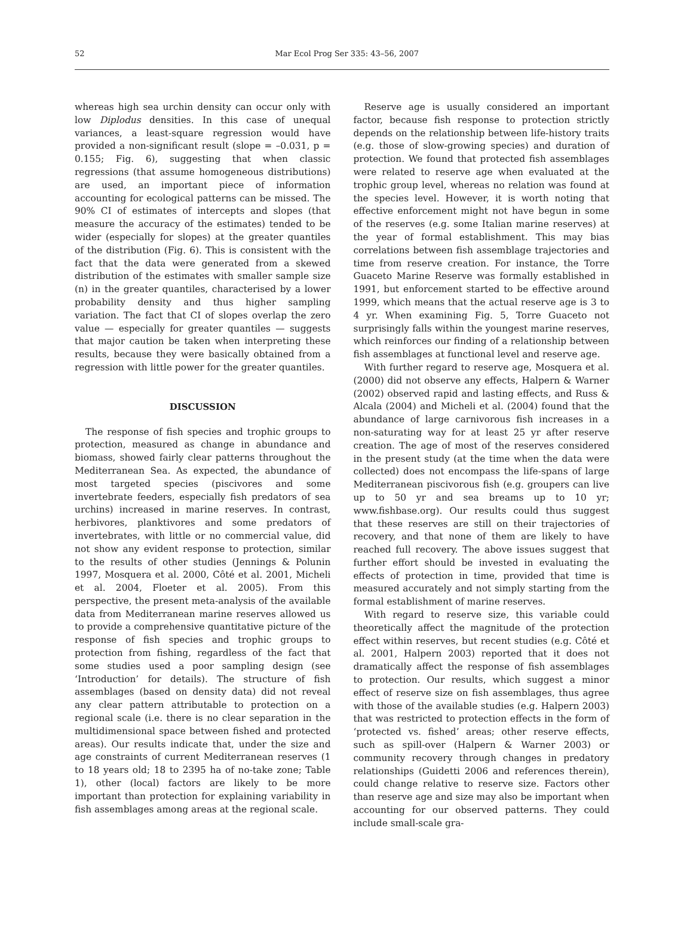52
Mar Ecol Prog Ser 335: 43–56, 2007
whereas high sea urchin density can occur only with low Diplodus densities. In this case of unequal variances, a least-square regression would have provided a non-significant result (slope = –0.031, p = 0.155; Fig. 6), suggesting that when classic regressions (that assume homogeneous distributions) are used, an important piece of information accounting for ecological patterns can be missed. The 90% CI of estimates of intercepts and slopes (that measure the accuracy of the estimates) tended to be wider (especially for slopes) at the greater quantiles of the distribution (Fig. 6). This is consistent with the fact that the data were generated from a skewed distribution of the estimates with smaller sample size (n) in the greater quantiles, characterised by a lower probability density and thus higher sampling variation. The fact that CI of slopes overlap the zero value — especially for greater quantiles — suggests that major caution be taken when interpreting these results, because they were basically obtained from a regression with little power for the greater quantiles.
DISCUSSION
The response of fish species and trophic groups to protection, measured as change in abundance and biomass, showed fairly clear patterns throughout the Mediterranean Sea. As expected, the abundance of most targeted species (piscivores and some invertebrate feeders, especially fish predators of sea urchins) increased in marine reserves. In contrast, herbivores, planktivores and some predators of invertebrates, with little or no commercial value, did not show any evident response to protection, similar to the results of other studies (Jennings & Polunin 1997, Mosquera et al. 2000, Côté et al. 2001, Micheli et al. 2004, Floeter et al. 2005). From this perspective, the present meta-analysis of the available data from Mediterranean marine reserves allowed us to provide a comprehensive quantitative picture of the response of fish species and trophic groups to protection from fishing, regardless of the fact that some studies used a poor sampling design (see ‘Introduction’ for details). The structure of fish assemblages (based on density data) did not reveal any clear pattern attributable to protection on a regional scale (i.e. there is no clear separation in the multidimensional space between fished and protected areas). Our results indicate that, under the size and age constraints of current Mediterranean reserves (1 to 18 years old; 18 to 2395 ha of no-take zone; Table 1), other (local) factors are likely to be more important than protection for explaining variability in fish assemblages among areas at the regional scale.
Reserve age is usually considered an important factor, because fish response to protection strictly depends on the relationship between life-history traits (e.g. those of slow-growing species) and duration of protection. We found that protected fish assemblages were related to reserve age when evaluated at the trophic group level, whereas no relation was found at the species level. However, it is worth noting that effective enforcement might not have begun in some of the reserves (e.g. some Italian marine reserves) at the year of formal establishment. This may bias correlations between fish assemblage trajectories and time from reserve creation. For instance, the Torre Guaceto Marine Reserve was formally established in 1991, but enforcement started to be effective around 1999, which means that the actual reserve age is 3 to 4 yr. When examining Fig. 5, Torre Guaceto not surprisingly falls within the youngest marine reserves, which reinforces our finding of a relationship between fish assemblages at functional level and reserve age.
With further regard to reserve age, Mosquera et al. (2000) did not observe any effects, Halpern & Warner (2002) observed rapid and lasting effects, and Russ & Alcala (2004) and Micheli et al. (2004) found that the abundance of large carnivorous fish increases in a non-saturating way for at least 25 yr after reserve creation. The age of most of the reserves considered in the present study (at the time when the data were collected) does not encompass the life-spans of large Mediterranean piscivorous fish (e.g. groupers can live up to 50 yr and sea breams up to 10 yr; www.fishbase.org). Our results could thus suggest that these reserves are still on their trajectories of recovery, and that none of them are likely to have reached full recovery. The above issues suggest that further effort should be invested in evaluating the effects of protection in time, provided that time is measured accurately and not simply starting from the formal establishment of marine reserves.
With regard to reserve size, this variable could theoretically affect the magnitude of the protection effect within reserves, but recent studies (e.g. Côté et al. 2001, Halpern 2003) reported that it does not dramatically affect the response of fish assemblages to protection. Our results, which suggest a minor effect of reserve size on fish assemblages, thus agree with those of the available studies (e.g. Halpern 2003) that was restricted to protection effects in the form of ‘protected vs. fished’ areas; other reserve effects, such as spill-over (Halpern & Warner 2003) or community recovery through changes in predatory relationships (Guidetti 2006 and references therein), could change relative to reserve size. Factors other than reserve age and size may also be important when accounting for our observed patterns. They could include small-scale gra-